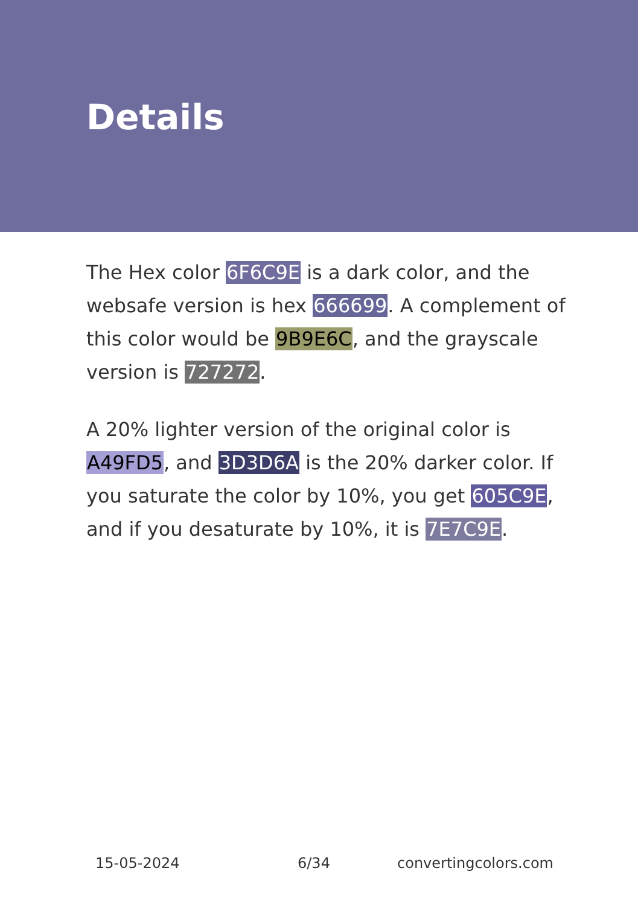Details
The Hex color 6F6C9E is a dark color, and the websafe version is hex 666699. A complement of this color would be 9B9E6C, and the grayscale version is 727272.
A 20% lighter version of the original color is A49FD5, and 3D3D6A is the 20% darker color. If you saturate the color by 10%, you get 605C9E, and if you desaturate by 10%, it is 7E7C9E.
15-05-2024 6/34 convertingcolors.com